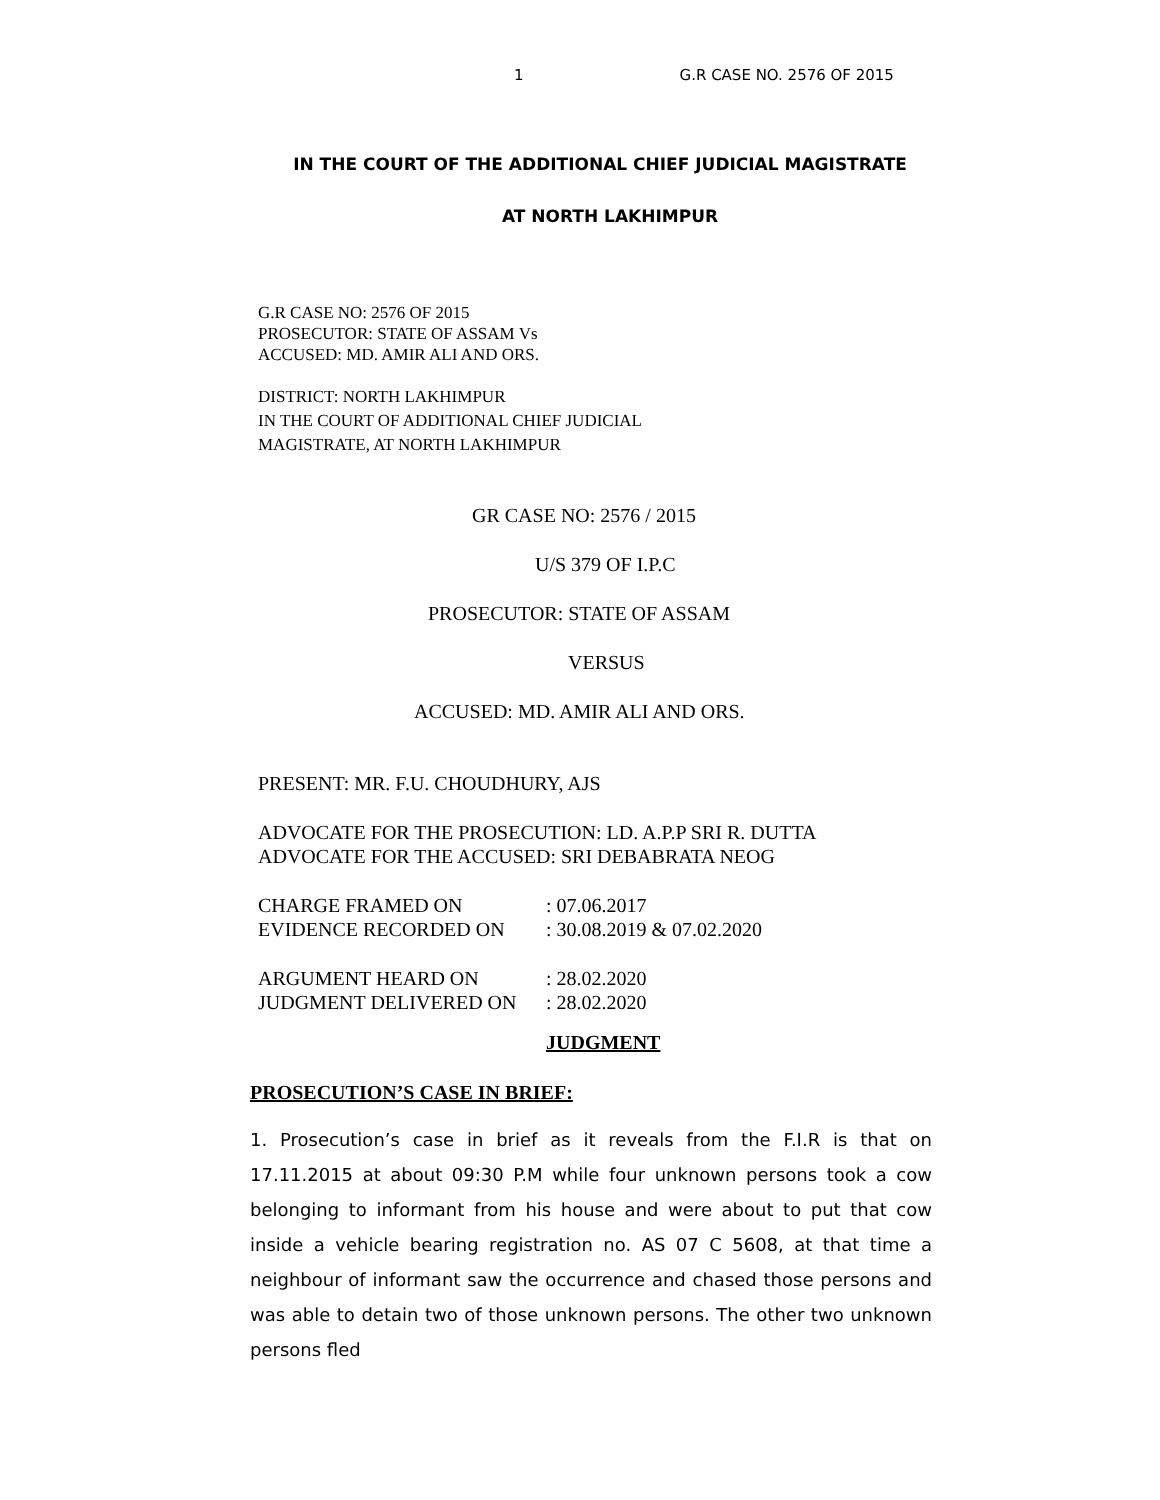1 G.R CASE NO. 2576 OF 2015
IN THE COURT OF THE ADDITIONAL CHIEF JUDICIAL MAGISTRATE
AT NORTH LAKHIMPUR
G.R CASE NO: 2576 OF 2015
PROSECUTOR: STATE OF ASSAM Vs
ACCUSED: MD. AMIR ALI AND ORS.
DISTRICT: NORTH LAKHIMPUR
IN THE COURT OF ADDITIONAL CHIEF JUDICIAL
MAGISTRATE, AT NORTH LAKHIMPUR
GR CASE NO: 2576 / 2015
U/S 379 OF I.P.C
PROSECUTOR: STATE OF ASSAM
VERSUS
ACCUSED: MD. AMIR ALI AND ORS.
PRESENT: MR. F.U. CHOUDHURY, AJS
ADVOCATE FOR THE PROSECUTION: LD. A.P.P SRI R. DUTTA
ADVOCATE FOR THE ACCUSED: SRI DEBABRATA NEOG
| CHARGE FRAMED ON | : 07.06.2017 |
| EVIDENCE RECORDED ON | : 30.08.2019 & 07.02.2020 |
| ARGUMENT HEARD ON | : 28.02.2020 |
| JUDGMENT DELIVERED ON | : 28.02.2020 |
JUDGMENT
PROSECUTION’S CASE IN BRIEF:
1. Prosecution’s case in brief as it reveals from the F.I.R is that on 17.11.2015 at about 09:30 P.M while four unknown persons took a cow belonging to informant from his house and were about to put that cow inside a vehicle bearing registration no. AS 07 C 5608, at that time a neighbour of informant saw the occurrence and chased those persons and was able to detain two of those unknown persons. The other two unknown persons fled